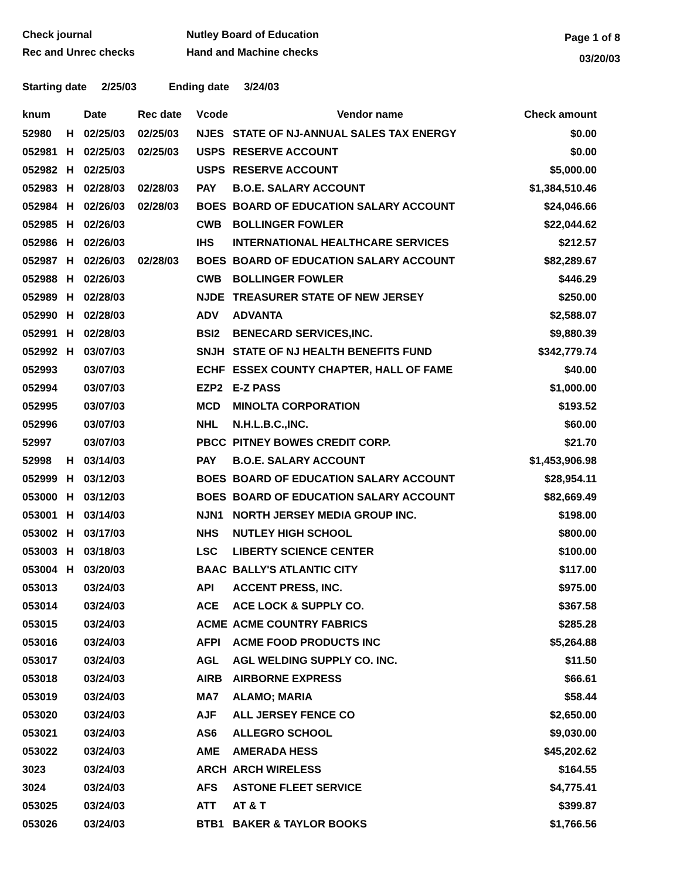Check journal
Rec and Unrec checks
Nutley Board of Education
Hand and Machine checks
Page 1 of 8
03/20/03
Starting date 2/25/03 Ending date 3/24/03
| knum | | Date | Rec date | Vcode | Vendor name | Check amount |
| --- | --- | --- | --- | --- | --- | --- |
| 52980 | H | 02/25/03 | 02/25/03 | NJES | STATE OF NJ-ANNUAL SALES TAX ENERGY | $0.00 |
| 052981 | H | 02/25/03 | 02/25/03 | USPS | RESERVE ACCOUNT | $0.00 |
| 052982 | H | 02/25/03 | | USPS | RESERVE ACCOUNT | $5,000.00 |
| 052983 | H | 02/28/03 | 02/28/03 | PAY | B.O.E. SALARY ACCOUNT | $1,384,510.46 |
| 052984 | H | 02/26/03 | 02/28/03 | BOES | BOARD OF EDUCATION SALARY ACCOUNT | $24,046.66 |
| 052985 | H | 02/26/03 | | CWB | BOLLINGER FOWLER | $22,044.62 |
| 052986 | H | 02/26/03 | | IHS | INTERNATIONAL HEALTHCARE SERVICES | $212.57 |
| 052987 | H | 02/26/03 | 02/28/03 | BOES | BOARD OF EDUCATION SALARY ACCOUNT | $82,289.67 |
| 052988 | H | 02/26/03 | | CWB | BOLLINGER FOWLER | $446.29 |
| 052989 | H | 02/28/03 | | NJDE | TREASURER STATE OF NEW JERSEY | $250.00 |
| 052990 | H | 02/28/03 | | ADV | ADVANTA | $2,588.07 |
| 052991 | H | 02/28/03 | | BSI2 | BENECARD SERVICES,INC. | $9,880.39 |
| 052992 | H | 03/07/03 | | SNJH | STATE OF NJ HEALTH BENEFITS FUND | $342,779.74 |
| 052993 | | 03/07/03 | | ECHF | ESSEX COUNTY CHAPTER, HALL OF FAME | $40.00 |
| 052994 | | 03/07/03 | | EZP2 | E-Z PASS | $1,000.00 |
| 052995 | | 03/07/03 | | MCD | MINOLTA CORPORATION | $193.52 |
| 052996 | | 03/07/03 | | NHL | N.H.L.B.C.,INC. | $60.00 |
| 52997 | | 03/07/03 | | PBCC | PITNEY BOWES CREDIT CORP. | $21.70 |
| 52998 | H | 03/14/03 | | PAY | B.O.E. SALARY ACCOUNT | $1,453,906.98 |
| 052999 | H | 03/12/03 | | BOES | BOARD OF EDUCATION SALARY ACCOUNT | $28,954.11 |
| 053000 | H | 03/12/03 | | BOES | BOARD OF EDUCATION SALARY ACCOUNT | $82,669.49 |
| 053001 | H | 03/14/03 | | NJN1 | NORTH JERSEY MEDIA GROUP INC. | $198.00 |
| 053002 | H | 03/17/03 | | NHS | NUTLEY HIGH SCHOOL | $800.00 |
| 053003 | H | 03/18/03 | | LSC | LIBERTY SCIENCE CENTER | $100.00 |
| 053004 | H | 03/20/03 | | BAAC | BALLY'S ATLANTIC CITY | $117.00 |
| 053013 | | 03/24/03 | | API | ACCENT PRESS, INC. | $975.00 |
| 053014 | | 03/24/03 | | ACE | ACE LOCK & SUPPLY CO. | $367.58 |
| 053015 | | 03/24/03 | | ACME | ACME COUNTRY FABRICS | $285.28 |
| 053016 | | 03/24/03 | | AFPI | ACME FOOD PRODUCTS INC | $5,264.88 |
| 053017 | | 03/24/03 | | AGL | AGL WELDING SUPPLY CO. INC. | $11.50 |
| 053018 | | 03/24/03 | | AIRB | AIRBORNE EXPRESS | $66.61 |
| 053019 | | 03/24/03 | | MA7 | ALAMO; MARIA | $58.44 |
| 053020 | | 03/24/03 | | AJF | ALL JERSEY FENCE CO | $2,650.00 |
| 053021 | | 03/24/03 | | AS6 | ALLEGRO SCHOOL | $9,030.00 |
| 053022 | | 03/24/03 | | AME | AMERADA HESS | $45,202.62 |
| 3023 | | 03/24/03 | | ARCH | ARCH WIRELESS | $164.55 |
| 3024 | | 03/24/03 | | AFS | ASTONE FLEET SERVICE | $4,775.41 |
| 053025 | | 03/24/03 | | ATT | AT & T | $399.87 |
| 053026 | | 03/24/03 | | BTB1 | BAKER & TAYLOR BOOKS | $1,766.56 |